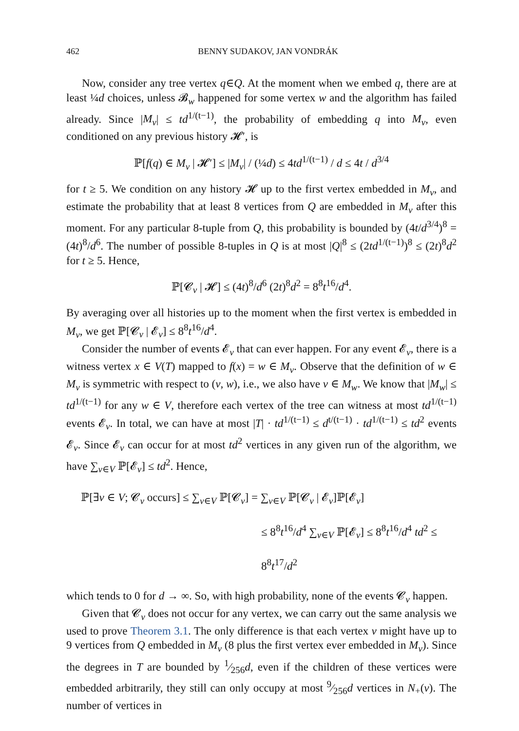462 BENNY SUDAKOV, JAN VONDRÁK
Now, consider any tree vertex q∈Q. At the moment when we embed q, there are at least ¼d choices, unless 𝓑<sub>w</sub> happened for some vertex w and the algorithm has failed already. Since |M<sub>v</sub>| ≤ td<sup>1/(t−1)</sup>, the probability of embedding q into M<sub>v</sub>, even conditioned on any previous history 𝓗′, is
ℙ[f(q) ∈ M<sub>v</sub> | 𝓗′] ≤ |M<sub>v</sub>| / (¼d) ≤ 4td<sup>1/(t−1)</sup> / d ≤ 4t / d<sup>3/4</sup>
for t ≥ 5. We condition on any history 𝓗 up to the first vertex embedded in M<sub>v</sub>, and estimate the probability that at least 8 vertices from Q are embedded in M<sub>v</sub> after this moment. For any particular 8-tuple from Q, this probability is bounded by (4t/d<sup>3/4</sup>)<sup>8</sup> = (4t)<sup>8</sup>/d<sup>6</sup>. The number of possible 8-tuples in Q is at most |Q|<sup>8</sup> ≤ (2td<sup>1/(t−1)</sup>)<sup>8</sup> ≤ (2t)<sup>8</sup>d<sup>2</sup> for t ≥ 5. Hence,
ℙ[𝓒<sub>v</sub> | 𝓗] ≤ (4t)<sup>8</sup>/d<sup>6</sup> (2t)<sup>8</sup>d<sup>2</sup> = 8<sup>8</sup>t<sup>16</sup>/d<sup>4</sup>.
By averaging over all histories up to the moment when the first vertex is embedded in M<sub>v</sub>, we get ℙ[𝓒<sub>v</sub> | 𝓔<sub>v</sub>] ≤ 8<sup>8</sup>t<sup>16</sup>/d<sup>4</sup>.
Consider the number of events 𝓔<sub>v</sub> that can ever happen. For any event 𝓔<sub>v</sub>, there is a witness vertex x ∈ V(T) mapped to f(x) = w ∈ M<sub>v</sub>. Observe that the definition of w ∈ M<sub>v</sub> is symmetric with respect to (v, w), i.e., we also have v ∈ M<sub>w</sub>. We know that |M<sub>w</sub>| ≤ td<sup>1/(t−1)</sup> for any w ∈ V, therefore each vertex of the tree can witness at most td<sup>1/(t−1)</sup> events 𝓔<sub>v</sub>. In total, we can have at most |T| · td<sup>1/(t−1)</sup> ≤ d<sup>t/(t−1)</sup> · td<sup>1/(t−1)</sup> ≤ td<sup>2</sup> events 𝓔<sub>v</sub>. Since 𝓔<sub>v</sub> can occur for at most td<sup>2</sup> vertices in any given run of the algorithm, we have ∑<sub>v∈V</sub> ℙ[𝓔<sub>v</sub>] ≤ td<sup>2</sup>. Hence,
ℙ[∃v ∈ V; 𝓒<sub>v</sub> occurs] ≤ ∑<sub>v∈V</sub> ℙ[𝓒<sub>v</sub>] = ∑<sub>v∈V</sub> ℙ[𝓒<sub>v</sub> | 𝓔<sub>v</sub>]ℙ[𝓔<sub>v</sub>]
≤ 8<sup>8</sup>t<sup>16</sup>/d<sup>4</sup> ∑<sub>v∈V</sub> ℙ[𝓔<sub>v</sub>] ≤ 8<sup>8</sup>t<sup>16</sup>/d<sup>4</sup> td<sup>2</sup> ≤ 8<sup>8</sup>t<sup>17</sup>/d<sup>2</sup>
which tends to 0 for d → ∞. So, with high probability, none of the events 𝓒<sub>v</sub> happen.
Given that 𝓒<sub>v</sub> does not occur for any vertex, we can carry out the same analysis we used to prove Theorem 3.1. The only difference is that each vertex v might have up to 9 vertices from Q embedded in M<sub>v</sub> (8 plus the first vertex ever embedded in M<sub>v</sub>). Since the degrees in T are bounded by 1⁄256d, even if the children of these vertices were embedded arbitrarily, they still can only occupy at most 9⁄256d vertices in N<sub>+</sub>(v). The number of vertices in